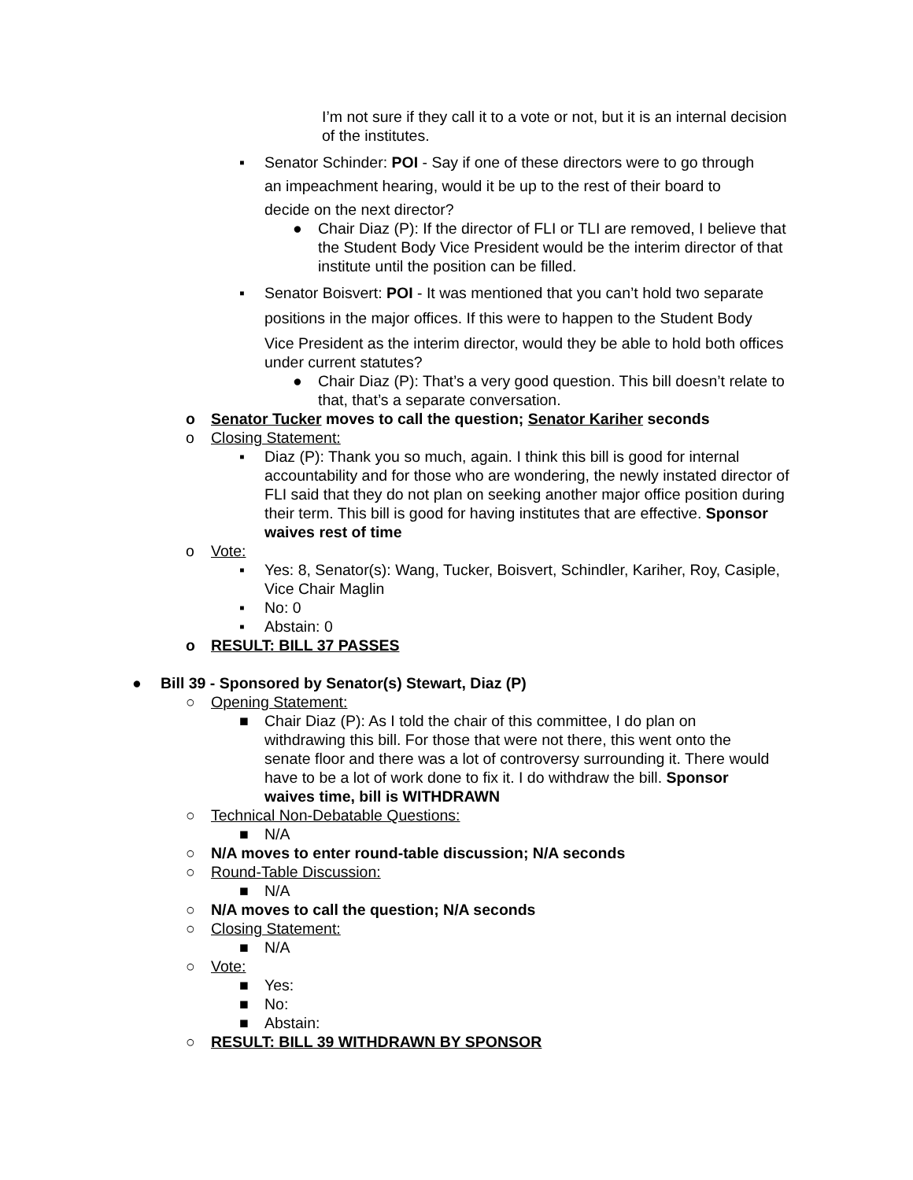I’m not sure if they call it to a vote or not, but it is an internal decision of the institutes.
▪ Senator Schinder: POI - Say if one of these directors were to go through
an impeachment hearing, would it be up to the rest of their board to
decide on the next director?
● Chair Diaz (P): If the director of FLI or TLI are removed, I believe that the Student Body Vice President would be the interim director of that institute until the position can be filled.
▪ Senator Boisvert: POI - It was mentioned that you can’t hold two separate
positions in the major offices. If this were to happen to the Student Body
Vice President as the interim director, would they be able to hold both offices under current statutes?
● Chair Diaz (P): That’s a very good question. This bill doesn’t relate to that, that’s a separate conversation.
o Senator Tucker moves to call the question; Senator Kariher seconds
o Closing Statement:
▪ Diaz (P): Thank you so much, again. I think this bill is good for internal accountability and for those who are wondering, the newly instated director of FLI said that they do not plan on seeking another major office position during their term. This bill is good for having institutes that are effective. Sponsor waives rest of time
o Vote:
▪ Yes: 8, Senator(s): Wang, Tucker, Boisvert, Schindler, Kariher, Roy, Casiple, Vice Chair Maglin
▪ No: 0
▪ Abstain: 0
o RESULT: BILL 37 PASSES
● Bill 39 - Sponsored by Senator(s) Stewart, Diaz (P)
○ Opening Statement:
■ Chair Diaz (P): As I told the chair of this committee, I do plan on withdrawing this bill. For those that were not there, this went onto the senate floor and there was a lot of controversy surrounding it. There would have to be a lot of work done to fix it. I do withdraw the bill. Sponsor waives time, bill is WITHDRAWN
○ Technical Non-Debatable Questions:
■ N/A
○ N/A moves to enter round-table discussion; N/A seconds
○ Round-Table Discussion:
■ N/A
○ N/A moves to call the question; N/A seconds
○ Closing Statement:
■ N/A
○ Vote:
■ Yes:
■ No:
■ Abstain:
○ RESULT: BILL 39 WITHDRAWN BY SPONSOR